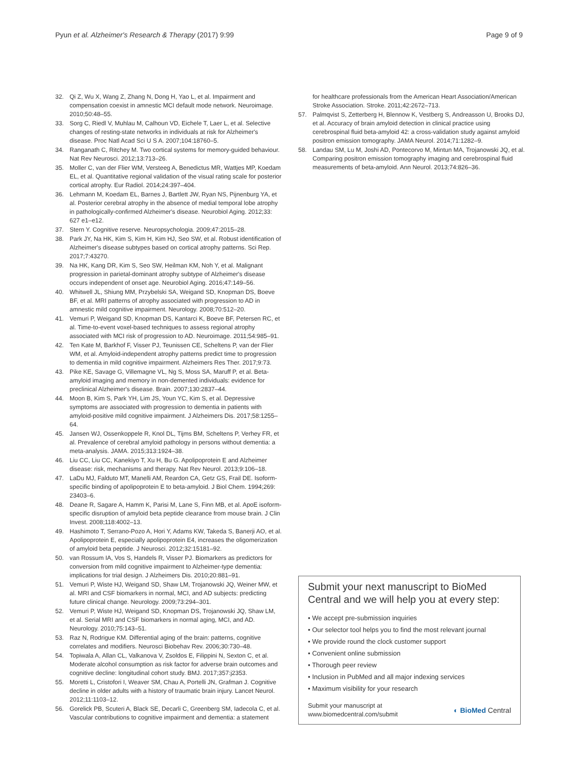Pyun et al. Alzheimer's Research & Therapy (2017) 9:99
Page 9 of 9
32. Qi Z, Wu X, Wang Z, Zhang N, Dong H, Yao L, et al. Impairment and compensation coexist in amnestic MCI default mode network. Neuroimage. 2010;50:48–55.
33. Sorg C, Riedl V, Muhlau M, Calhoun VD, Eichele T, Laer L, et al. Selective changes of resting-state networks in individuals at risk for Alzheimer's disease. Proc Natl Acad Sci U S A. 2007;104:18760–5.
34. Ranganath C, Ritchey M. Two cortical systems for memory-guided behaviour. Nat Rev Neurosci. 2012;13:713–26.
35. Moller C, van der Flier WM, Versteeg A, Benedictus MR, Wattjes MP, Koedam EL, et al. Quantitative regional validation of the visual rating scale for posterior cortical atrophy. Eur Radiol. 2014;24:397–404.
36. Lehmann M, Koedam EL, Barnes J, Bartlett JW, Ryan NS, Pijnenburg YA, et al. Posterior cerebral atrophy in the absence of medial temporal lobe atrophy in pathologically-confirmed Alzheimer's disease. Neurobiol Aging. 2012;33: 627 e1–e12.
37. Stern Y. Cognitive reserve. Neuropsychologia. 2009;47:2015–28.
38. Park JY, Na HK, Kim S, Kim H, Kim HJ, Seo SW, et al. Robust identification of Alzheimer's disease subtypes based on cortical atrophy patterns. Sci Rep. 2017;7:43270.
39. Na HK, Kang DR, Kim S, Seo SW, Heilman KM, Noh Y, et al. Malignant progression in parietal-dominant atrophy subtype of Alzheimer's disease occurs independent of onset age. Neurobiol Aging. 2016;47:149–56.
40. Whitwell JL, Shiung MM, Przybelski SA, Weigand SD, Knopman DS, Boeve BF, et al. MRI patterns of atrophy associated with progression to AD in amnestic mild cognitive impairment. Neurology. 2008;70:512–20.
41. Vemuri P, Weigand SD, Knopman DS, Kantarci K, Boeve BF, Petersen RC, et al. Time-to-event voxel-based techniques to assess regional atrophy associated with MCI risk of progression to AD. Neuroimage. 2011;54:985–91.
42. Ten Kate M, Barkhof F, Visser PJ, Teunissen CE, Scheltens P, van der Flier WM, et al. Amyloid-independent atrophy patterns predict time to progression to dementia in mild cognitive impairment. Alzheimers Res Ther. 2017;9:73.
43. Pike KE, Savage G, Villemagne VL, Ng S, Moss SA, Maruff P, et al. Beta-amyloid imaging and memory in non-demented individuals: evidence for preclinical Alzheimer's disease. Brain. 2007;130:2837–44.
44. Moon B, Kim S, Park YH, Lim JS, Youn YC, Kim S, et al. Depressive symptoms are associated with progression to dementia in patients with amyloid-positive mild cognitive impairment. J Alzheimers Dis. 2017;58:1255–64.
45. Jansen WJ, Ossenkoppele R, Knol DL, Tijms BM, Scheltens P, Verhey FR, et al. Prevalence of cerebral amyloid pathology in persons without dementia: a meta-analysis. JAMA. 2015;313:1924–38.
46. Liu CC, Liu CC, Kanekiyo T, Xu H, Bu G. Apolipoprotein E and Alzheimer disease: risk, mechanisms and therapy. Nat Rev Neurol. 2013;9:106–18.
47. LaDu MJ, Falduto MT, Manelli AM, Reardon CA, Getz GS, Frail DE. Isoform-specific binding of apolipoprotein E to beta-amyloid. J Biol Chem. 1994;269: 23403–6.
48. Deane R, Sagare A, Hamm K, Parisi M, Lane S, Finn MB, et al. ApoE isoform-specific disruption of amyloid beta peptide clearance from mouse brain. J Clin Invest. 2008;118:4002–13.
49. Hashimoto T, Serrano-Pozo A, Hori Y, Adams KW, Takeda S, Banerji AO, et al. Apolipoprotein E, especially apolipoprotein E4, increases the oligomerization of amyloid beta peptide. J Neurosci. 2012;32:15181–92.
50. van Rossum IA, Vos S, Handels R, Visser PJ. Biomarkers as predictors for conversion from mild cognitive impairment to Alzheimer-type dementia: implications for trial design. J Alzheimers Dis. 2010;20:881–91.
51. Vemuri P, Wiste HJ, Weigand SD, Shaw LM, Trojanowski JQ, Weiner MW, et al. MRI and CSF biomarkers in normal, MCI, and AD subjects: predicting future clinical change. Neurology. 2009;73:294–301.
52. Vemuri P, Wiste HJ, Weigand SD, Knopman DS, Trojanowski JQ, Shaw LM, et al. Serial MRI and CSF biomarkers in normal aging, MCI, and AD. Neurology. 2010;75:143–51.
53. Raz N, Rodrigue KM. Differential aging of the brain: patterns, cognitive correlates and modifiers. Neurosci Biobehav Rev. 2006;30:730–48.
54. Topiwala A, Allan CL, Valkanova V, Zsoldos E, Filippini N, Sexton C, et al. Moderate alcohol consumption as risk factor for adverse brain outcomes and cognitive decline: longitudinal cohort study. BMJ. 2017;357:j2353.
55. Moretti L, Cristofori I, Weaver SM, Chau A, Portelli JN, Grafman J. Cognitive decline in older adults with a history of traumatic brain injury. Lancet Neurol. 2012;11:1103–12.
56. Gorelick PB, Scuteri A, Black SE, Decarli C, Greenberg SM, Iadecola C, et al. Vascular contributions to cognitive impairment and dementia: a statement
for healthcare professionals from the American Heart Association/American Stroke Association. Stroke. 2011;42:2672–713.
57. Palmqvist S, Zetterberg H, Blennow K, Vestberg S, Andreasson U, Brooks DJ, et al. Accuracy of brain amyloid detection in clinical practice using cerebrospinal fluid beta-amyloid 42: a cross-validation study against amyloid positron emission tomography. JAMA Neurol. 2014;71:1282–9.
58. Landau SM, Lu M, Joshi AD, Pontecorvo M, Mintun MA, Trojanowski JQ, et al. Comparing positron emission tomography imaging and cerebrospinal fluid measurements of beta-amyloid. Ann Neurol. 2013;74:826–36.
Submit your next manuscript to BioMed Central and we will help you at every step:
• We accept pre-submission inquiries
• Our selector tool helps you to find the most relevant journal
• We provide round the clock customer support
• Convenient online submission
• Thorough peer review
• Inclusion in PubMed and all major indexing services
• Maximum visibility for your research
Submit your manuscript at
www.biomedcentral.com/submit
◐ BioMed Central